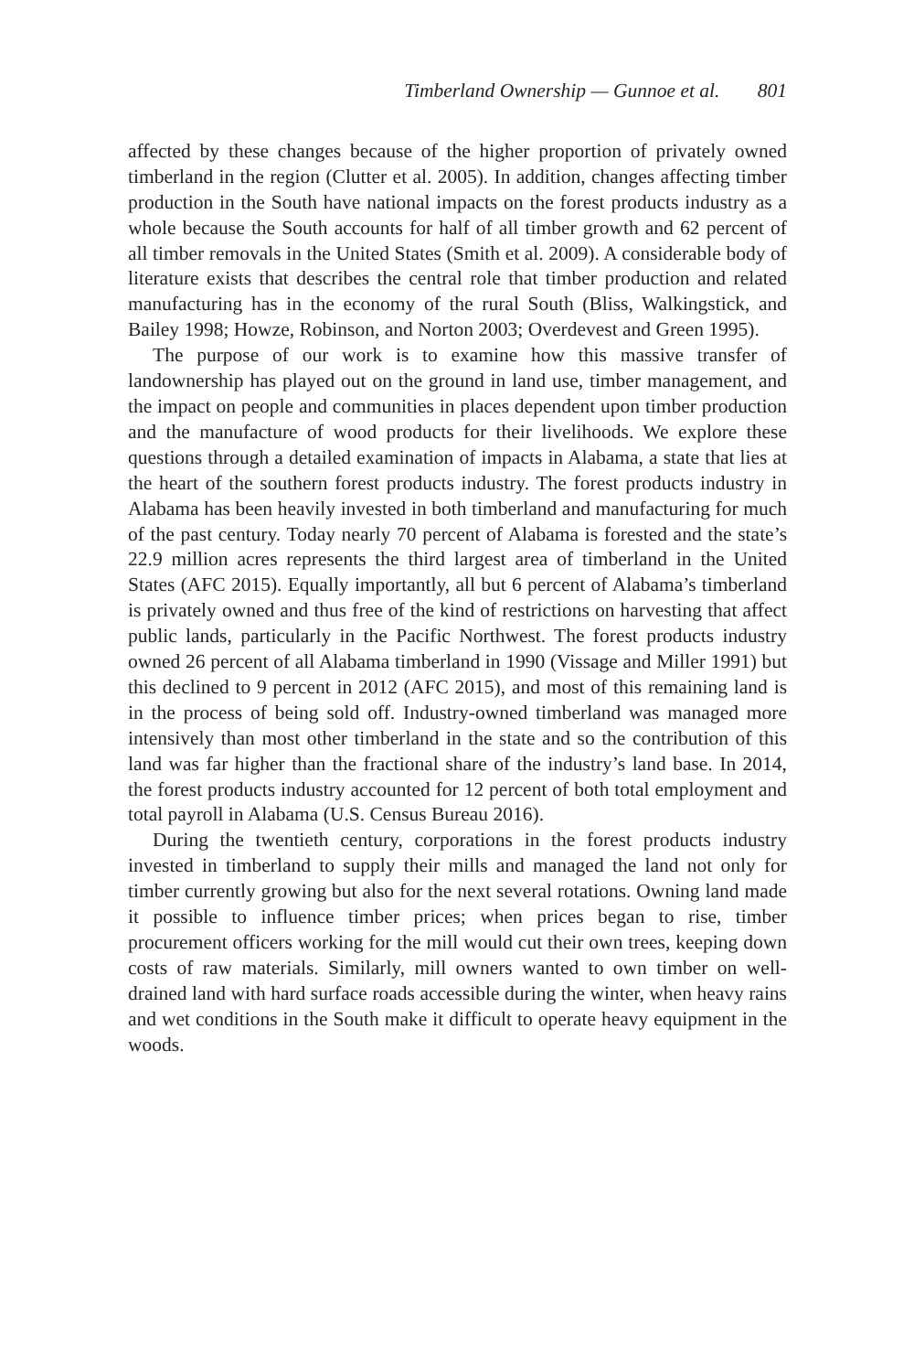Timberland Ownership — Gunnoe et al. 801
affected by these changes because of the higher proportion of privately owned timberland in the region (Clutter et al. 2005). In addition, changes affecting timber production in the South have national impacts on the forest products industry as a whole because the South accounts for half of all timber growth and 62 percent of all timber removals in the United States (Smith et al. 2009). A considerable body of literature exists that describes the central role that timber production and related manufacturing has in the economy of the rural South (Bliss, Walkingstick, and Bailey 1998; Howze, Robinson, and Norton 2003; Overdevest and Green 1995).
The purpose of our work is to examine how this massive transfer of landownership has played out on the ground in land use, timber management, and the impact on people and communities in places dependent upon timber production and the manufacture of wood products for their livelihoods. We explore these questions through a detailed examination of impacts in Alabama, a state that lies at the heart of the southern forest products industry. The forest products industry in Alabama has been heavily invested in both timberland and manufacturing for much of the past century. Today nearly 70 percent of Alabama is forested and the state’s 22.9 million acres represents the third largest area of timberland in the United States (AFC 2015). Equally importantly, all but 6 percent of Alabama’s timberland is privately owned and thus free of the kind of restrictions on harvesting that affect public lands, particularly in the Pacific Northwest. The forest products industry owned 26 percent of all Alabama timberland in 1990 (Vissage and Miller 1991) but this declined to 9 percent in 2012 (AFC 2015), and most of this remaining land is in the process of being sold off. Industry-owned timberland was managed more intensively than most other timberland in the state and so the contribution of this land was far higher than the fractional share of the industry’s land base. In 2014, the forest products industry accounted for 12 percent of both total employment and total payroll in Alabama (U.S. Census Bureau 2016).
During the twentieth century, corporations in the forest products industry invested in timberland to supply their mills and managed the land not only for timber currently growing but also for the next several rotations. Owning land made it possible to influence timber prices; when prices began to rise, timber procurement officers working for the mill would cut their own trees, keeping down costs of raw materials. Similarly, mill owners wanted to own timber on well-drained land with hard surface roads accessible during the winter, when heavy rains and wet conditions in the South make it difficult to operate heavy equipment in the woods.